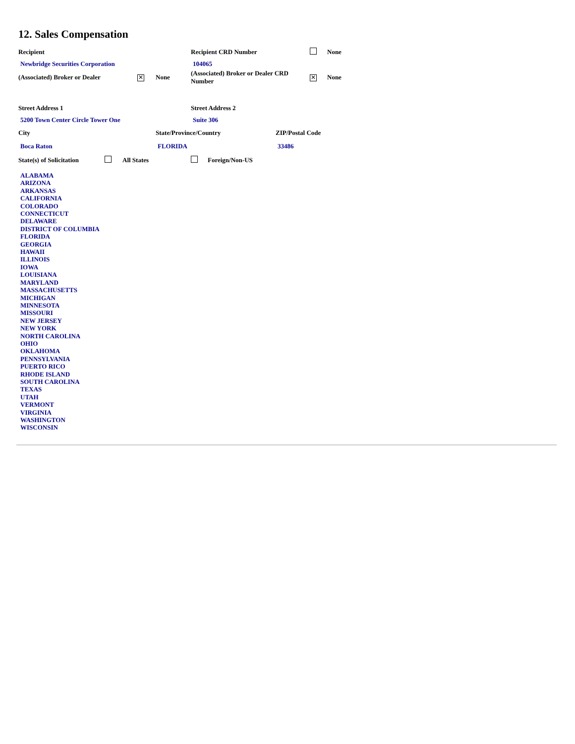12. Sales Compensation
| Recipient | | | Recipient CRD Number | | None |
| Newbridge Securities Corporation | | | 104065 | | |
| (Associated) Broker or Dealer | ✕ | None | (Associated) Broker or Dealer CRD Number | ✕ | None |
| Street Address 1 | Street Address 2 |
| 5200 Town Center Circle Tower One | Suite 306 |
| City | State/Province/Country | ZIP/Postal Code |
| Boca Raton | FLORIDA | 33486 |
| State(s) of Solicitation | | All States | | Foreign/Non-US |
ALABAMA
ARIZONA
ARKANSAS
CALIFORNIA
COLORADO
CONNECTICUT
DELAWARE
DISTRICT OF COLUMBIA
FLORIDA
GEORGIA
HAWAII
ILLINOIS
IOWA
LOUISIANA
MARYLAND
MASSACHUSETTS
MICHIGAN
MINNESOTA
MISSOURI
NEW JERSEY
NEW YORK
NORTH CAROLINA
OHIO
OKLAHOMA
PENNSYLVANIA
PUERTO RICO
RHODE ISLAND
SOUTH CAROLINA
TEXAS
UTAH
VERMONT
VIRGINIA
WASHINGTON
WISCONSIN